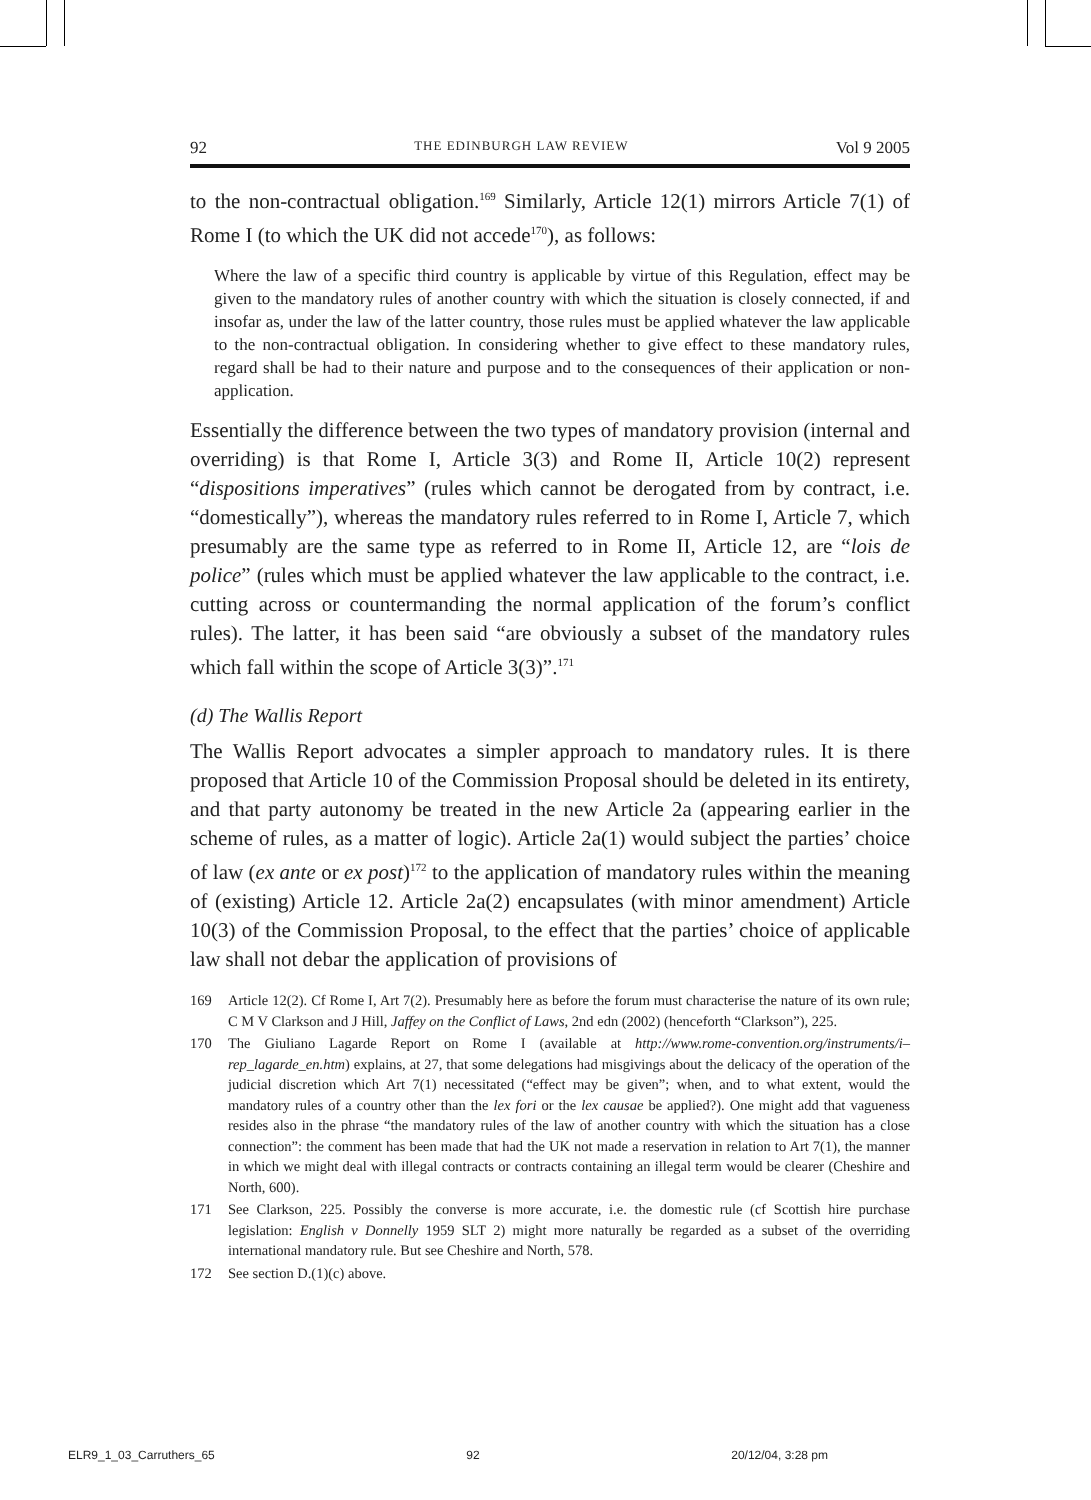92 THE EDINBURGH LAW REVIEW Vol 9 2005
to the non-contractual obligation.<sup>169</sup> Similarly, Article 12(1) mirrors Article 7(1) of Rome I (to which the UK did not accede<sup>170</sup>), as follows:
Where the law of a specific third country is applicable by virtue of this Regulation, effect may be given to the mandatory rules of another country with which the situation is closely connected, if and insofar as, under the law of the latter country, those rules must be applied whatever the law applicable to the non-contractual obligation. In considering whether to give effect to these mandatory rules, regard shall be had to their nature and purpose and to the consequences of their application or non-application.
Essentially the difference between the two types of mandatory provision (internal and overriding) is that Rome I, Article 3(3) and Rome II, Article 10(2) represent “dispositions imperatives” (rules which cannot be derogated from by contract, i.e. “domestically”), whereas the mandatory rules referred to in Rome I, Article 7, which presumably are the same type as referred to in Rome II, Article 12, are “lois de police” (rules which must be applied whatever the law applicable to the contract, i.e. cutting across or countermanding the normal application of the forum’s conflict rules). The latter, it has been said “are obviously a subset of the mandatory rules which fall within the scope of Article 3(3)”.<sup>171</sup>
(d) The Wallis Report
The Wallis Report advocates a simpler approach to mandatory rules. It is there proposed that Article 10 of the Commission Proposal should be deleted in its entirety, and that party autonomy be treated in the new Article 2a (appearing earlier in the scheme of rules, as a matter of logic). Article 2a(1) would subject the parties’ choice of law (ex ante or ex post)<sup>172</sup> to the application of mandatory rules within the meaning of (existing) Article 12. Article 2a(2) encapsulates (with minor amendment) Article 10(3) of the Commission Proposal, to the effect that the parties’ choice of applicable law shall not debar the application of provisions of
169 Article 12(2). Cf Rome I, Art 7(2). Presumably here as before the forum must characterise the nature of its own rule; C M V Clarkson and J Hill, Jaffey on the Conflict of Laws, 2nd edn (2002) (henceforth “Clarkson”), 225.
170 The Giuliano Lagarde Report on Rome I (available at http://www.rome-convention.org/instruments/i–rep_lagarde_en.htm) explains, at 27, that some delegations had misgivings about the delicacy of the operation of the judicial discretion which Art 7(1) necessitated (“effect may be given”; when, and to what extent, would the mandatory rules of a country other than the lex fori or the lex causae be applied?). One might add that vagueness resides also in the phrase “the mandatory rules of the law of another country with which the situation has a close connection”: the comment has been made that had the UK not made a reservation in relation to Art 7(1), the manner in which we might deal with illegal contracts or contracts containing an illegal term would be clearer (Cheshire and North, 600).
171 See Clarkson, 225. Possibly the converse is more accurate, i.e. the domestic rule (cf Scottish hire purchase legislation: English v Donnelly 1959 SLT 2) might more naturally be regarded as a subset of the overriding international mandatory rule. But see Cheshire and North, 578.
172 See section D.(1)(c) above.
ELR9_1_03_Carruthers_65 92 20/12/04, 3:28 pm